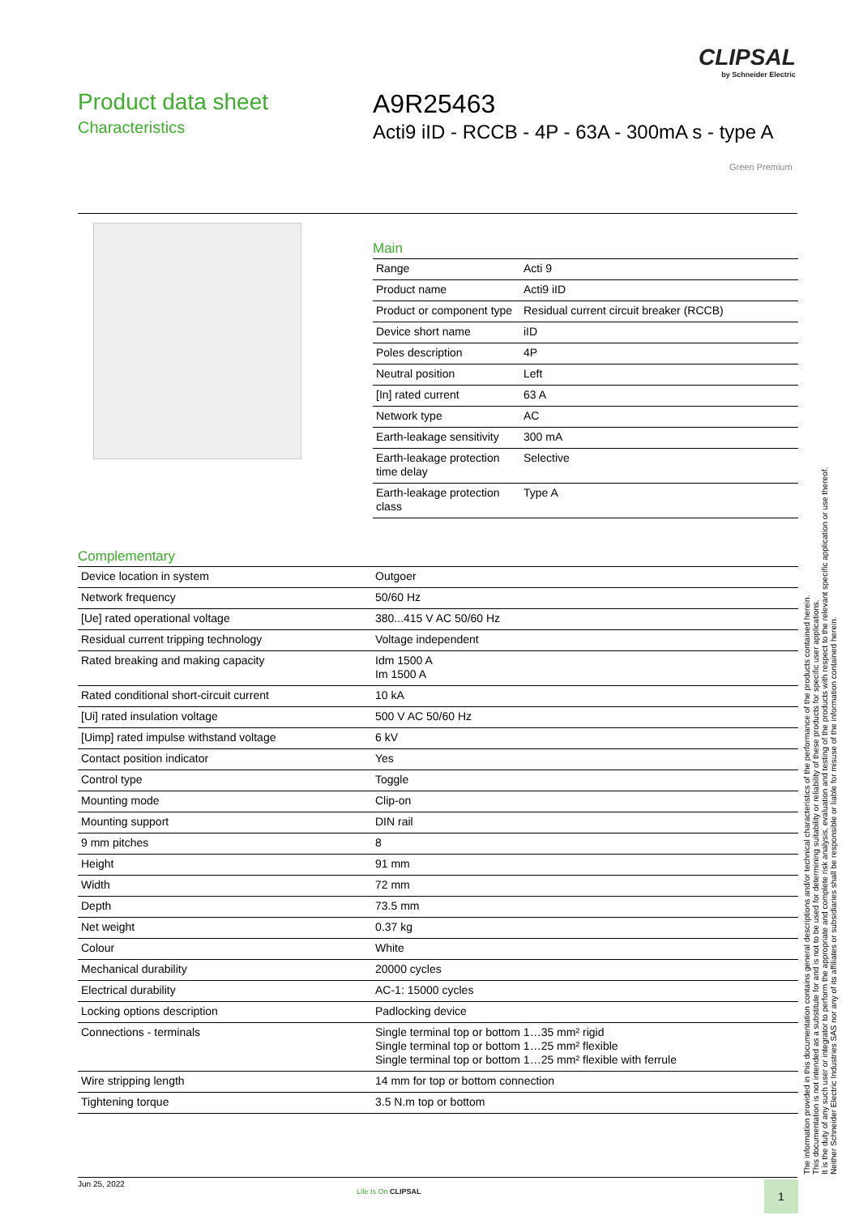CLIPSAL
by Schneider Electric
Product data sheet
Characteristics
A9R25463
Acti9 iID - RCCB - 4P - 63A - 300mA s - type A
Green Premium
Main
| Range | Acti 9 |
| Product name | Acti9 iID |
| Product or component type | Residual current circuit breaker (RCCB) |
| Device short name | iID |
| Poles description | 4P |
| Neutral position | Left |
| [In] rated current | 63 A |
| Network type | AC |
| Earth-leakage sensitivity | 300 mA |
| Earth-leakage protection time delay | Selective |
| Earth-leakage protection class | Type A |
Complementary
| Device location in system | Outgoer |
| Network frequency | 50/60 Hz |
| [Ue] rated operational voltage | 380...415 V AC 50/60 Hz |
| Residual current tripping technology | Voltage independent |
| Rated breaking and making capacity | Idm 1500 A Im 1500 A |
| Rated conditional short-circuit current | 10 kA |
| [Ui] rated insulation voltage | 500 V AC 50/60 Hz |
| [Uimp] rated impulse withstand voltage | 6 kV |
| Contact position indicator | Yes |
| Control type | Toggle |
| Mounting mode | Clip-on |
| Mounting support | DIN rail |
| 9 mm pitches | 8 |
| Height | 91 mm |
| Width | 72 mm |
| Depth | 73.5 mm |
| Net weight | 0.37 kg |
| Colour | White |
| Mechanical durability | 20000 cycles |
| Electrical durability | AC-1: 15000 cycles |
| Locking options description | Padlocking device |
| Connections - terminals | Single terminal top or bottom 1…35 mm² rigid Single terminal top or bottom 1…25 mm² flexible Single terminal top or bottom 1…25 mm² flexible with ferrule |
| Wire stripping length | 14 mm for top or bottom connection |
| Tightening torque | 3.5 N.m top or bottom |
The information provided in this documentation contains general descriptions and/or technical characteristics of the performance of the products contained herein.
This documentation is not intended as a substitute for and is not to be used for determining suitability or reliability of these products for specific user applications.
It is the duty of any such user or integrator to perform the appropriate and complete risk analysis, evaluation and testing of the products with respect to the relevant specific application or use thereof.
Neither Schneider Electric Industries SAS nor any of its affiliates or subsidiaries shall be responsible or liable for misuse of the information contained herein.
Jun 25, 2022
Life Is On CLIPSAL 1